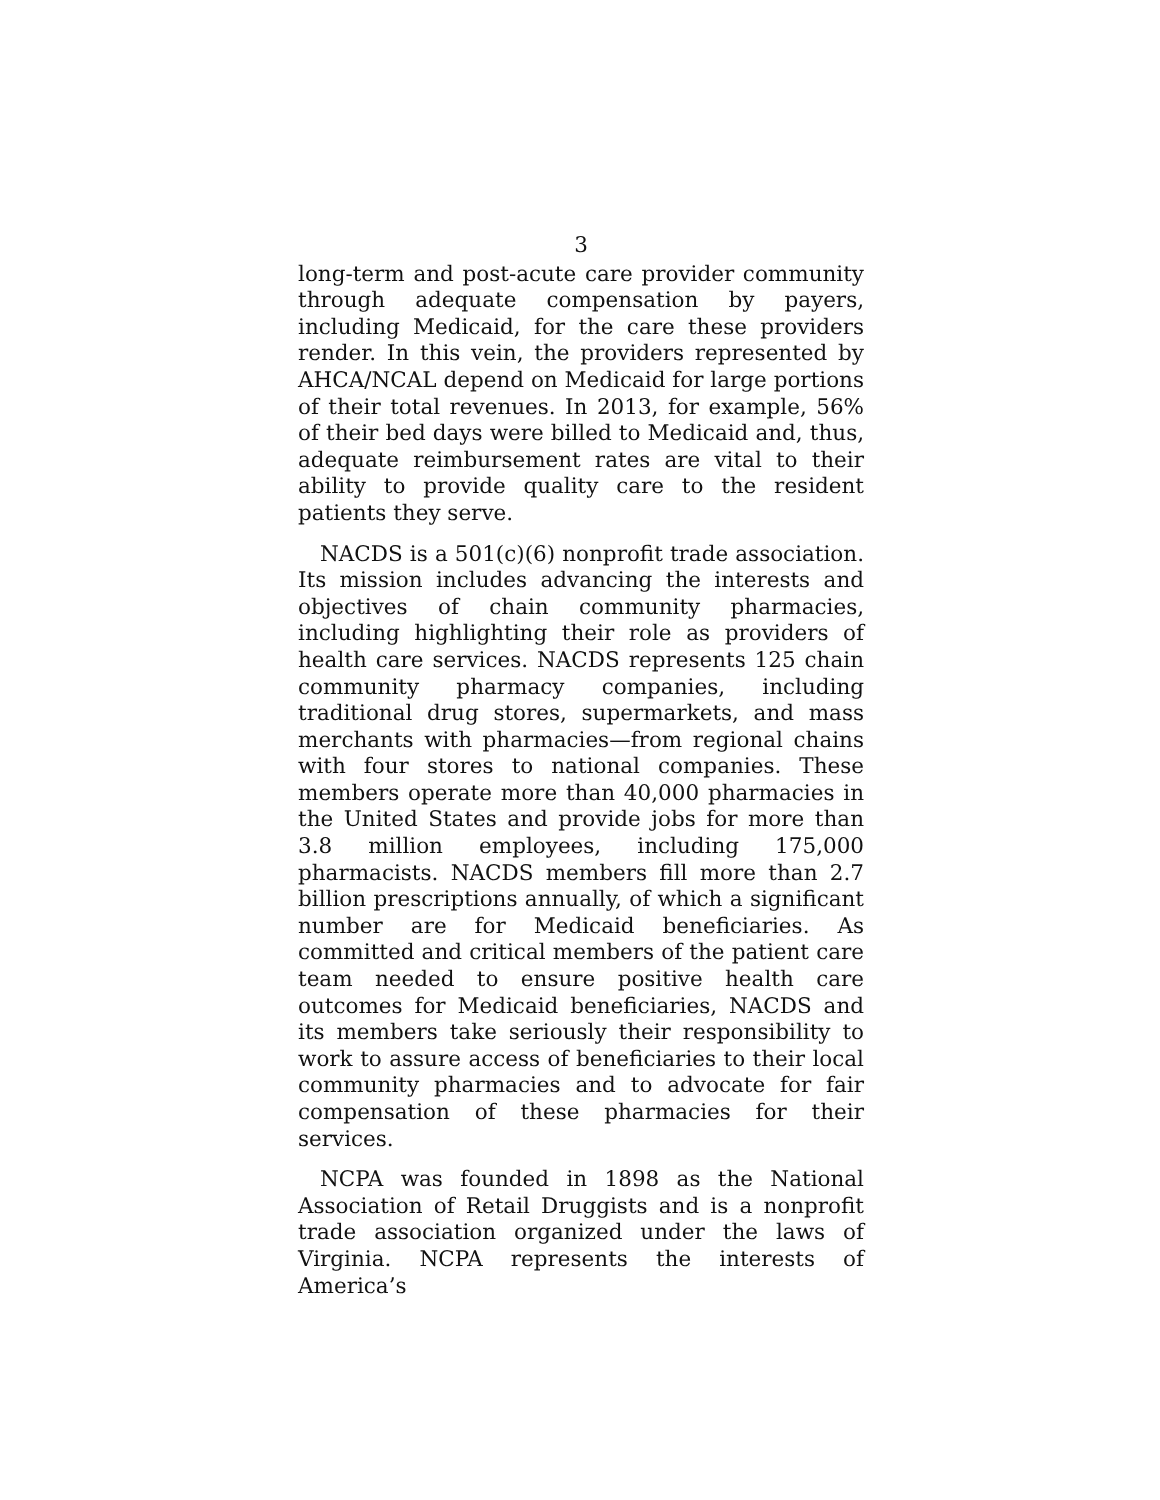3
long-term and post-acute care provider community through adequate compensation by payers, including Medicaid, for the care these providers render. In this vein, the providers represented by AHCA/NCAL depend on Medicaid for large portions of their total revenues. In 2013, for example, 56% of their bed days were billed to Medicaid and, thus, adequate reimbursement rates are vital to their ability to provide quality care to the resident patients they serve.
NACDS is a 501(c)(6) nonprofit trade association. Its mission includes advancing the interests and objectives of chain community pharmacies, including highlighting their role as providers of health care services. NACDS represents 125 chain community pharmacy companies, including traditional drug stores, supermarkets, and mass merchants with pharmacies—from regional chains with four stores to national companies. These members operate more than 40,000 pharmacies in the United States and provide jobs for more than 3.8 million employees, including 175,000 pharmacists. NACDS members fill more than 2.7 billion prescriptions annually, of which a significant number are for Medicaid beneficiaries. As committed and critical members of the patient care team needed to ensure positive health care outcomes for Medicaid beneficiaries, NACDS and its members take seriously their responsibility to work to assure access of beneficiaries to their local community pharmacies and to advocate for fair compensation of these pharmacies for their services.
NCPA was founded in 1898 as the National Association of Retail Druggists and is a nonprofit trade association organized under the laws of Virginia. NCPA represents the interests of America’s